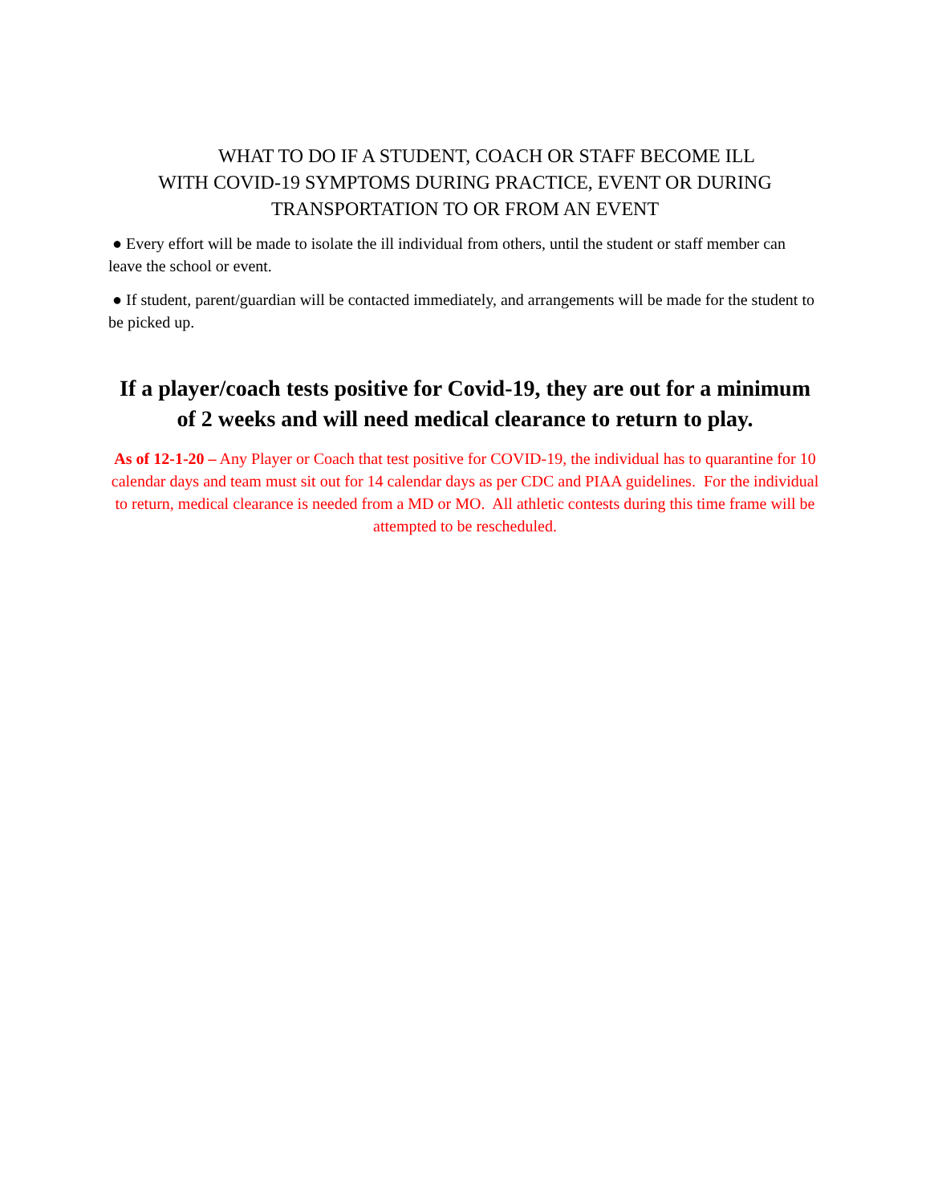WHAT TO DO IF A STUDENT, COACH OR STAFF BECOME ILL
WITH COVID-19 SYMPTOMS DURING PRACTICE, EVENT OR DURING
TRANSPORTATION TO OR FROM AN EVENT
● Every effort will be made to isolate the ill individual from others, until the student or staff member can leave the school or event.
● If student, parent/guardian will be contacted immediately, and arrangements will be made for the student to be picked up.
If a player/coach tests positive for Covid-19, they are out for a minimum of 2 weeks and will need medical clearance to return to play.
As of 12-1-20 – Any Player or Coach that test positive for COVID-19, the individual has to quarantine for 10 calendar days and team must sit out for 14 calendar days as per CDC and PIAA guidelines. For the individual to return, medical clearance is needed from a MD or MO. All athletic contests during this time frame will be attempted to be rescheduled.